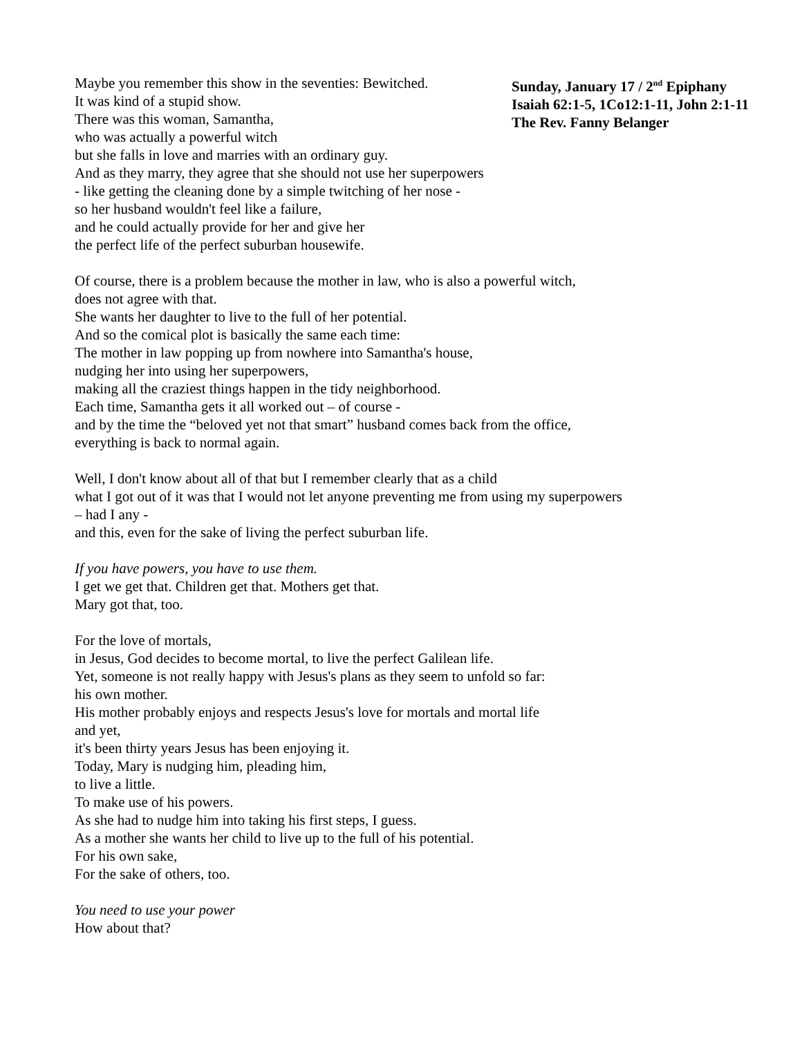Sunday, January 17 / 2<sup>nd</sup> Epiphany
Isaiah 62:1-5, 1Co12:1-11, John 2:1-11
The Rev. Fanny Belanger
Maybe you remember this show in the seventies: Bewitched.
It was kind of a stupid show.
There was this woman, Samantha,
who was actually a powerful witch
but she falls in love and marries with an ordinary guy.
And as they marry, they agree that she should not use her superpowers
- like getting the cleaning done by a simple twitching of her nose -
so her husband wouldn't feel like a failure,
and he could actually provide for her and give her
the perfect life of the perfect suburban housewife.
Of course, there is a problem because the mother in law, who is also a powerful witch,
does not agree with that.
She wants her daughter to live to the full of her potential.
And so the comical plot is basically the same each time:
The mother in law popping up from nowhere into Samantha's house,
nudging her into using her superpowers,
making all the craziest things happen in the tidy neighborhood.
Each time, Samantha gets it all worked out – of course -
and by the time the “beloved yet not that smart” husband comes back from the office,
everything is back to normal again.
Well, I don't know about all of that but I remember clearly that as a child
what I got out of it was that I would not let anyone preventing me from using my superpowers
– had I any -
and this, even for the sake of living the perfect suburban life.
If you have powers, you have to use them.
I get we get that. Children get that. Mothers get that.
Mary got that, too.
For the love of mortals,
in Jesus, God decides to become mortal, to live the perfect Galilean life.
Yet, someone is not really happy with Jesus's plans as they seem to unfold so far:
his own mother.
His mother probably enjoys and respects Jesus's love for mortals and mortal life
and yet,
it's been thirty years Jesus has been enjoying it.
Today, Mary is nudging him, pleading him,
to live a little.
To make use of his powers.
As she had to nudge him into taking his first steps, I guess.
As a mother she wants her child to live up to the full of his potential.
For his own sake,
For the sake of others, too.
You need to use your power
How about that?